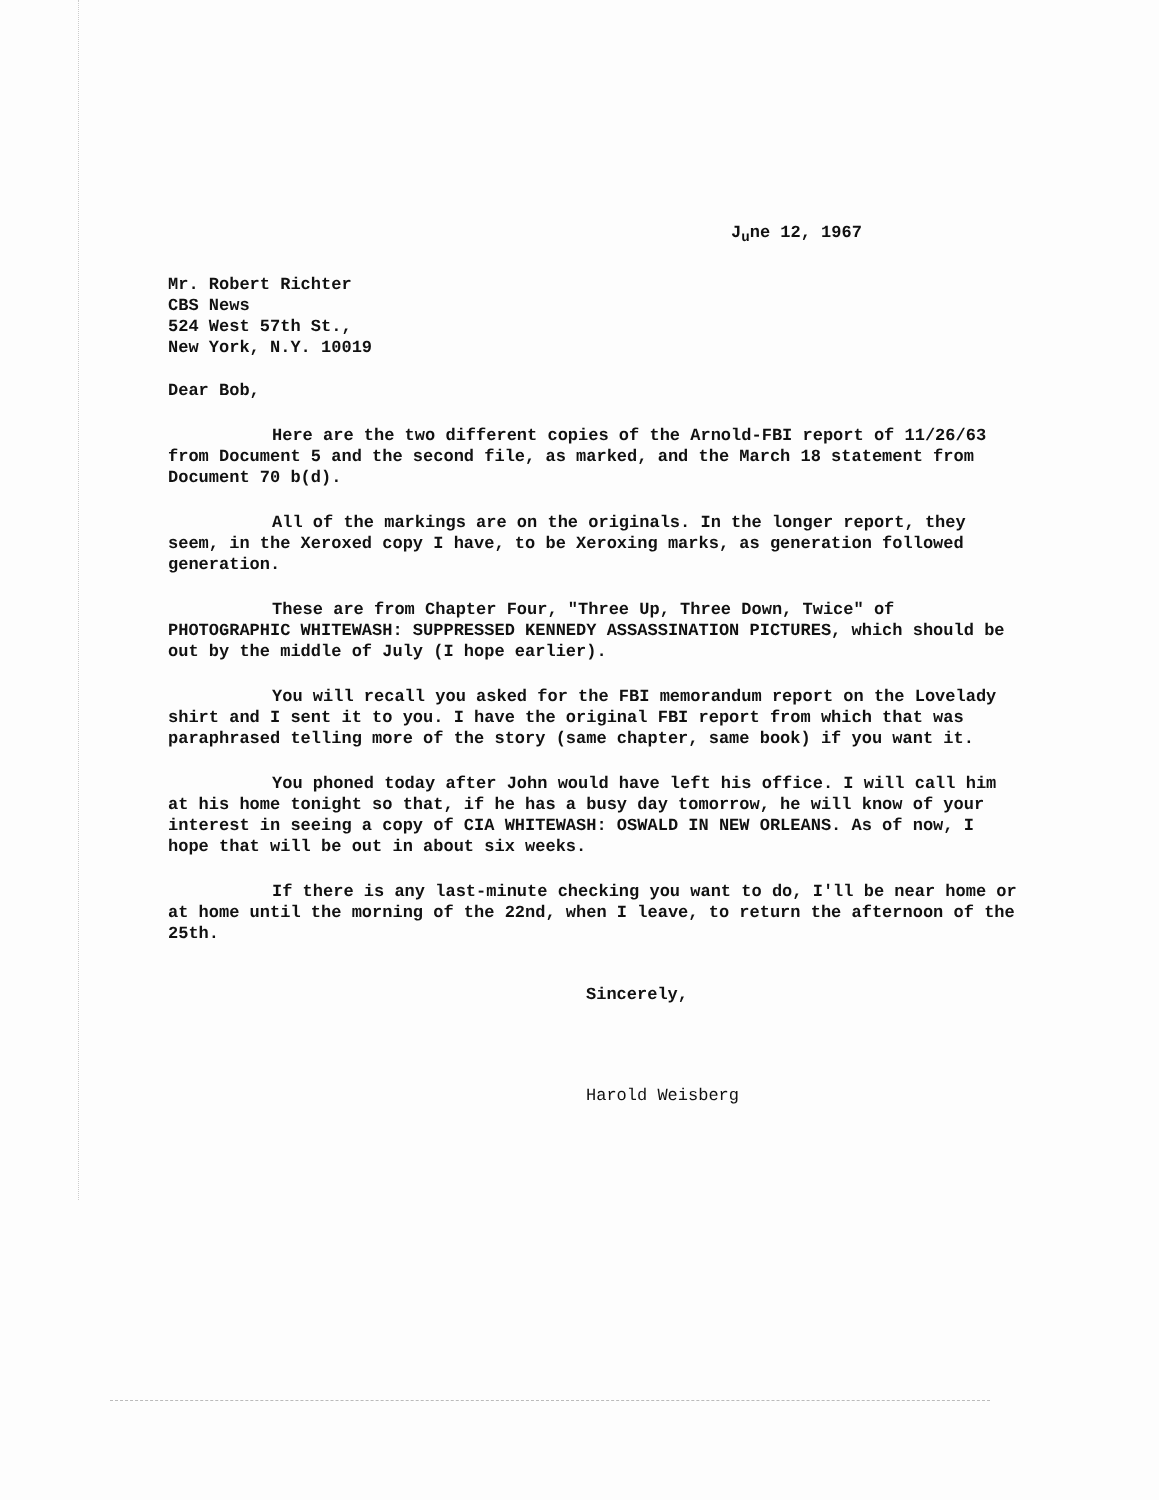J<sub>u</sub>ne 12, 1967
Mr. Robert Richter
CBS News
524 West 57th St.,
New York, N.Y. 10019
Dear Bob,
Here are the two different copies of the Arnold-FBI report of 11/26/63 from Document 5 and the second file, as marked, and the March 18 statement from Document 70 b(d).
All of the markings are on the originals. In the longer report, they seem, in the Xeroxed copy I have, to be Xeroxing marks, as generation followed generation.
These are from Chapter Four, "Three Up, Three Down, Twice" of PHOTOGRAPHIC WHITEWASH: SUPPRESSED KENNEDY ASSASSINATION PICTURES, which should be out by the middle of July (I hope earlier).
You will recall you asked for the FBI memorandum report on the Lovelady shirt and I sent it to you. I have the original FBI report from which that was paraphrased telling more of the story (same chapter, same book) if you want it.
You phoned today after John would have left his office. I will call him at his home tonight so that, if he has a busy day tomorrow, he will know of your interest in seeing a copy of CIA WHITEWASH: OSWALD IN NEW ORLEANS. As of now, I hope that will be out in about six weeks.
If there is any last-minute checking you want to do, I'll be near home or at home until the morning of the 22nd, when I leave, to return the afternoon of the 25th.
Sincerely,
Harold Weisberg